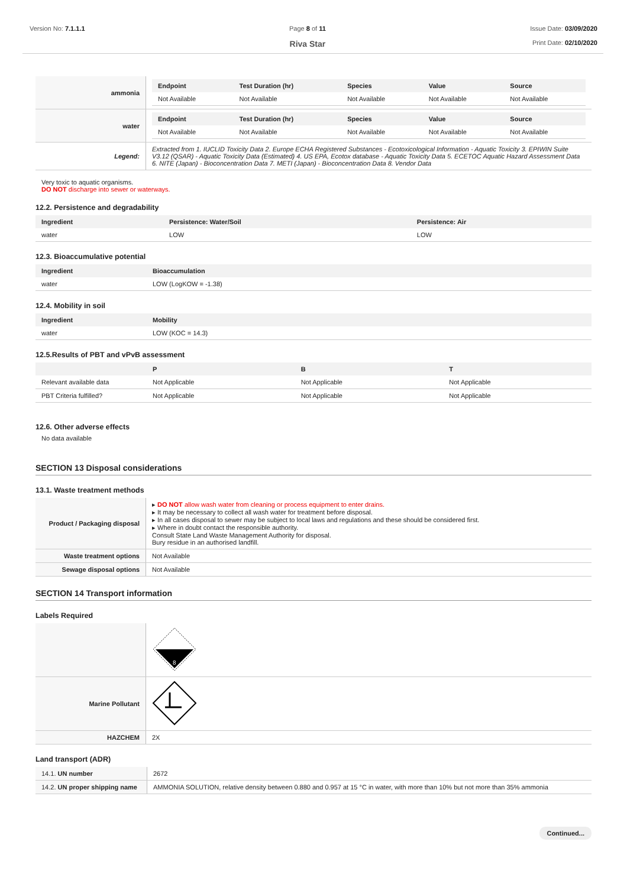Version No: 7.1.1.1 Page 8 of 11
Riva Star
Issue Date: 03/09/2020
Print Date: 02/10/2020
| ammonia | / Endpoint / Test Duration (hr) / Species / Value / Source / / --- / --- / --- / --- / --- / / Not Available / Not Available / Not Available / Not Available / Not Available / |
| water | / Endpoint / Test Duration (hr) / Species / Value / Source / / --- / --- / --- / --- / --- / / Not Available / Not Available / Not Available / Not Available / Not Available / |
| Legend: | Extracted from 1. IUCLID Toxicity Data 2. Europe ECHA Registered Substances - Ecotoxicological Information - Aquatic Toxicity 3. EPIWIN Suite V3.12 (QSAR) - Aquatic Toxicity Data (Estimated) 4. US EPA, Ecotox database - Aquatic Toxicity Data 5. ECETOC Aquatic Hazard Assessment Data 6. NITE (Japan) - Bioconcentration Data 7. METI (Japan) - Bioconcentration Data 8. Vendor Data |
Very toxic to aquatic organisms.
DO NOT discharge into sewer or waterways.
12.2. Persistence and degradability
| Ingredient | Persistence: Water/Soil | Persistence: Air |
| --- | --- | --- |
| water | LOW | LOW |
12.3. Bioaccumulative potential
| Ingredient | Bioaccumulation |
| --- | --- |
| water | LOW (LogKOW = -1.38) |
12.4. Mobility in soil
| Ingredient | Mobility |
| --- | --- |
| water | LOW (KOC = 14.3) |
12.5.Results of PBT and vPvB assessment
| | P | B | T |
| --- | --- | --- | --- |
| Relevant available data | Not Applicable | Not Applicable | Not Applicable |
| PBT Criteria fulfilled? | Not Applicable | Not Applicable | Not Applicable |
12.6. Other adverse effects
No data available
SECTION 13 Disposal considerations
13.1. Waste treatment methods
| Product / Packaging disposal | ▸ DO NOT allow wash water from cleaning or process equipment to enter drains. ▸ It may be necessary to collect all wash water for treatment before disposal. ▸ In all cases disposal to sewer may be subject to local laws and regulations and these should be considered first. ▸ Where in doubt contact the responsible authority. Consult State Land Waste Management Authority for disposal. Bury residue in an authorised landfill. |
| Waste treatment options | Not Available |
| Sewage disposal options | Not Available |
SECTION 14 Transport information
Labels Required
| | 8 |
| Marine Pollutant | |
| HAZCHEM | 2X |
Land transport (ADR)
| 14.1. UN number | 2672 |
| 14.2. UN proper shipping name | AMMONIA SOLUTION, relative density between 0.880 and 0.957 at 15 °C in water, with more than 10% but not more than 35% ammonia |
Continued...